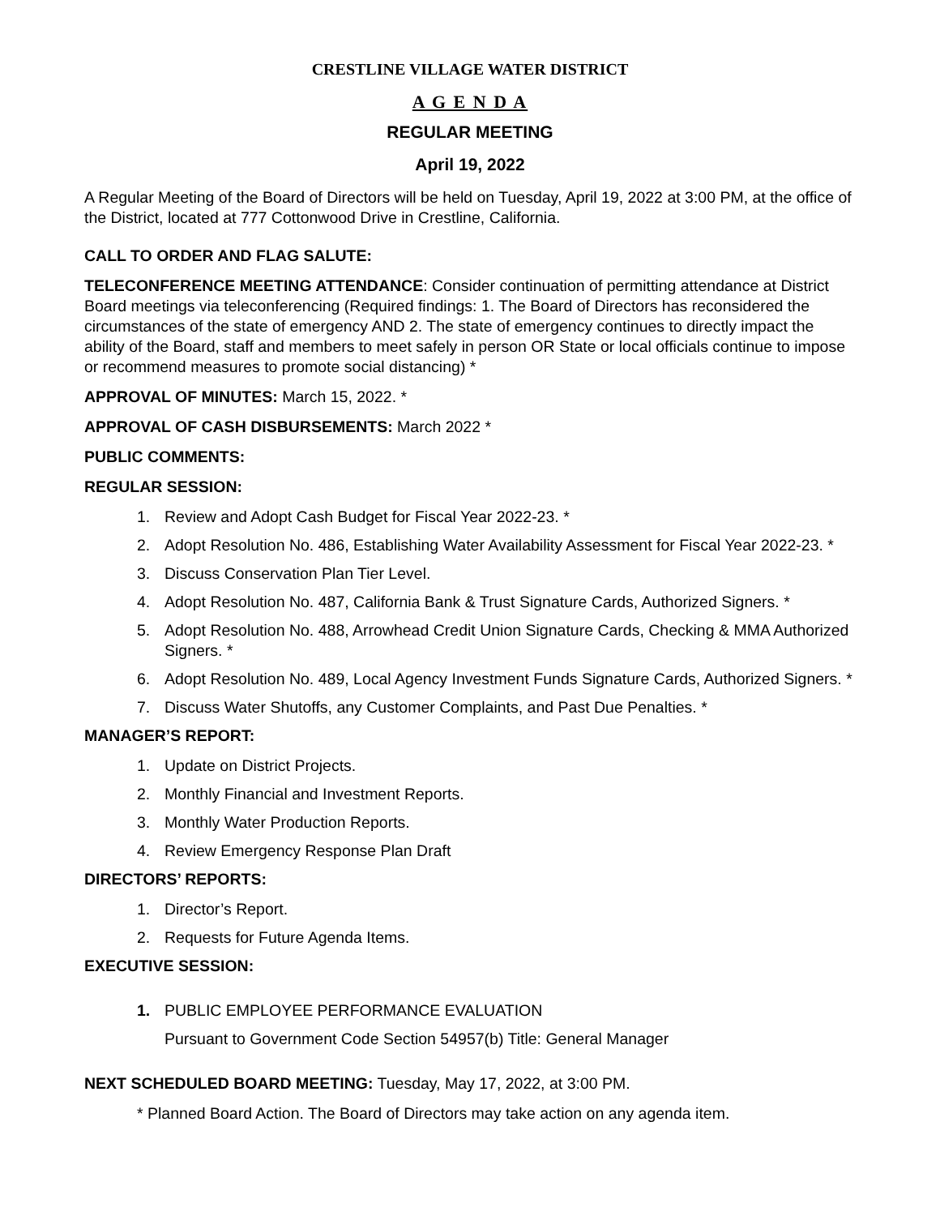CRESTLINE VILLAGE WATER DISTRICT
A G E N D A
REGULAR MEETING
April 19, 2022
A Regular Meeting of the Board of Directors will be held on Tuesday, April 19, 2022 at 3:00 PM, at the office of the District, located at 777 Cottonwood Drive in Crestline, California.
CALL TO ORDER AND FLAG SALUTE:
TELECONFERENCE MEETING ATTENDANCE: Consider continuation of permitting attendance at District Board meetings via teleconferencing (Required findings: 1. The Board of Directors has reconsidered the circumstances of the state of emergency AND 2. The state of emergency continues to directly impact the ability of the Board, staff and members to meet safely in person OR State or local officials continue to impose or recommend measures to promote social distancing) *
APPROVAL OF MINUTES: March 15, 2022. *
APPROVAL OF CASH DISBURSEMENTS: March 2022 *
PUBLIC COMMENTS:
REGULAR SESSION:
1. Review and Adopt Cash Budget for Fiscal Year 2022-23. *
2. Adopt Resolution No. 486, Establishing Water Availability Assessment for Fiscal Year 2022-23. *
3. Discuss Conservation Plan Tier Level.
4. Adopt Resolution No. 487, California Bank & Trust Signature Cards, Authorized Signers. *
5. Adopt Resolution No. 488, Arrowhead Credit Union Signature Cards, Checking & MMA Authorized Signers. *
6. Adopt Resolution No. 489, Local Agency Investment Funds Signature Cards, Authorized Signers. *
7. Discuss Water Shutoffs, any Customer Complaints, and Past Due Penalties. *
MANAGER’S REPORT:
1. Update on District Projects.
2. Monthly Financial and Investment Reports.
3. Monthly Water Production Reports.
4. Review Emergency Response Plan Draft
DIRECTORS’ REPORTS:
1. Director’s Report.
2. Requests for Future Agenda Items.
EXECUTIVE SESSION:
1. PUBLIC EMPLOYEE PERFORMANCE EVALUATION
Pursuant to Government Code Section 54957(b) Title: General Manager
NEXT SCHEDULED BOARD MEETING: Tuesday, May 17, 2022, at 3:00 PM.
* Planned Board Action. The Board of Directors may take action on any agenda item.